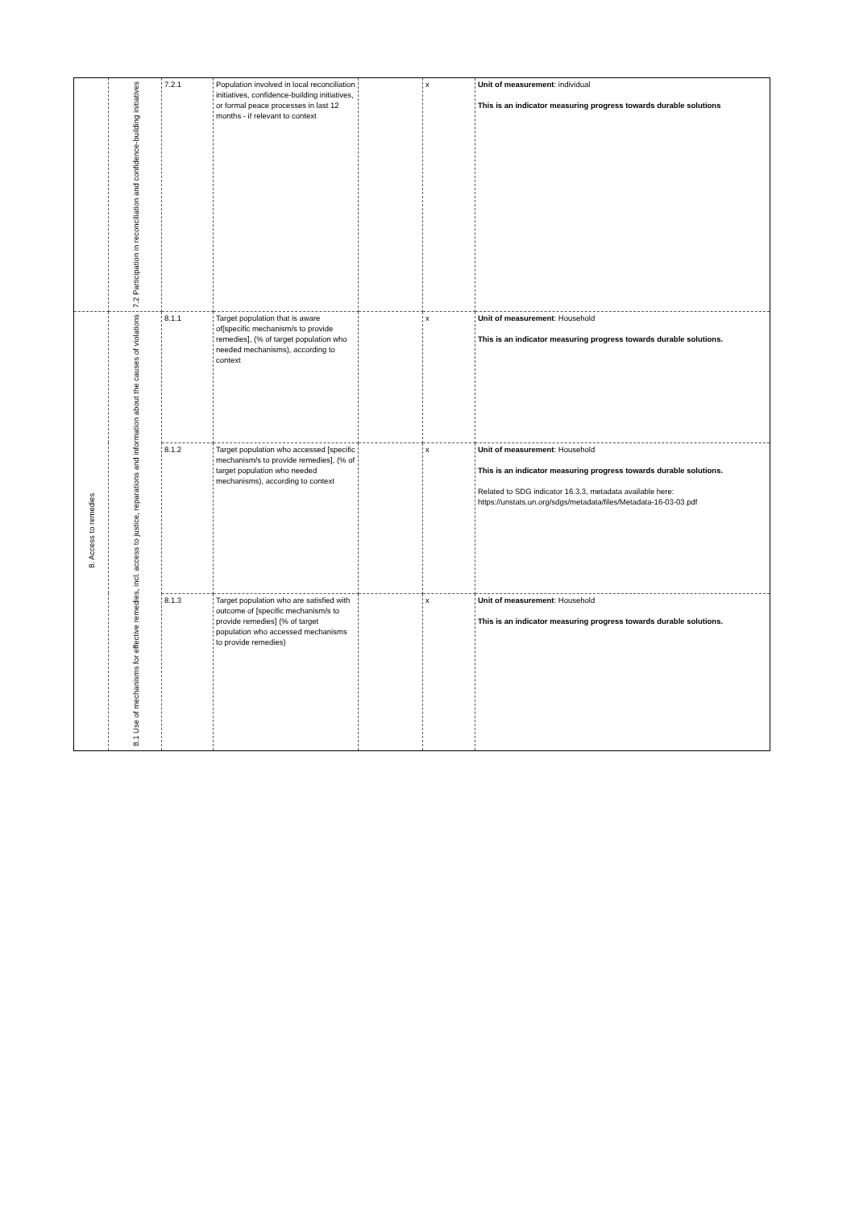| | 7.2 Participation in reconciliation and confidence-building initiatives | 7.2.1 | Population involved in local reconciliation initiatives, confidence-building initiatives, or formal peace processes in last 12 months - if relevant to context | | x | Unit of measurement : individual This is an indicator measuring progress towards durable solutions |
| 8. Access to remedies | 8.1 Use of mechanisms for effective remedies, incl. access to justice, reparations and information about the causes of violations | 8.1.1 | Target population that is aware of[specific mechanism/s to provide remedies], (% of target population who needed mechanisms), according to context | | x | Unit of measurement : Household This is an indicator measuring progress towards durable solutions. |
| | | 8.1.2 | Target population who accessed [specific mechanism/s to provide remedies], (% of target population who needed mechanisms), according to context | | x | Unit of measurement : Household This is an indicator measuring progress towards durable solutions. Related to SDG indicator 16.3.3, metadata available here: https://unstats.un.org/sdgs/metadata/files/Metadata-16-03-03.pdf |
| | | 8.1.3 | Target population who are satisfied with outcome of [specific mechanism/s to provide remedies] (% of target population who accessed mechanisms to provide remedies) | | x | Unit of measurement : Household This is an indicator measuring progress towards durable solutions. |